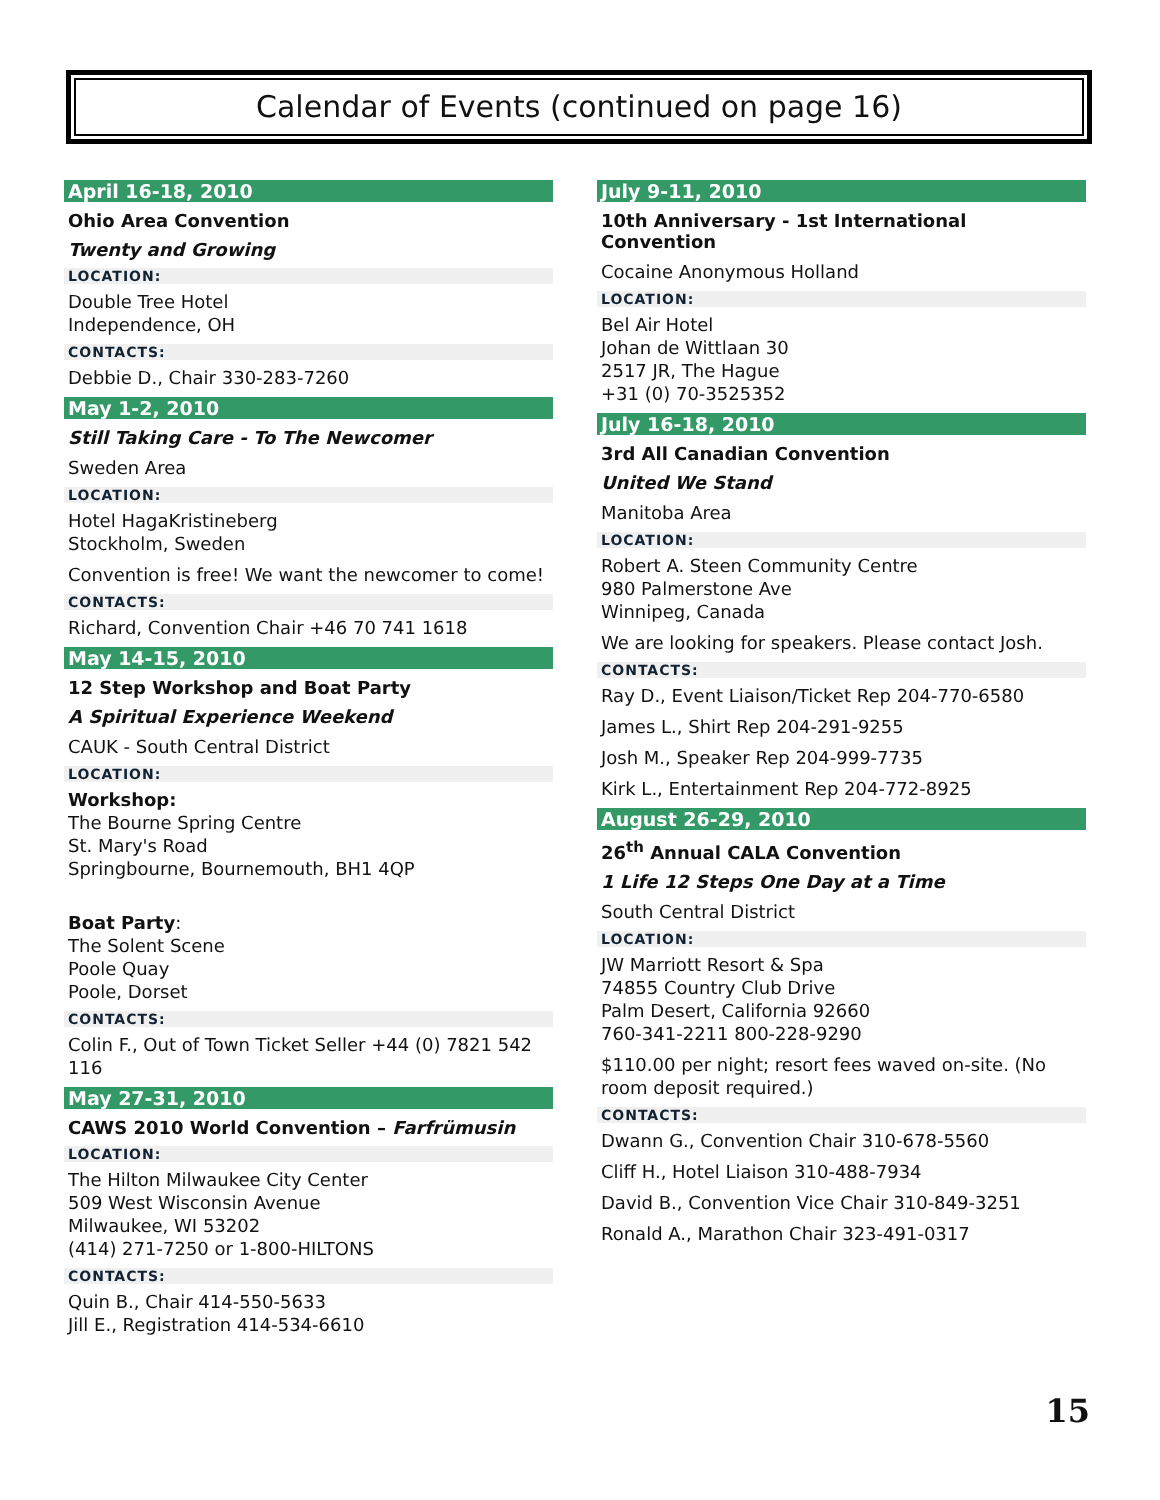Calendar of Events (continued on page 16)
April 16-18, 2010
Ohio Area Convention
Twenty and Growing
LOCATION:
Double Tree Hotel
Independence, OH
CONTACTS:
Debbie D., Chair 330-283-7260
May 1-2, 2010
Still Taking Care - To The Newcomer
Sweden Area
LOCATION:
Hotel HagaKristineberg
Stockholm, Sweden
Convention is free! We want the newcomer to come!
CONTACTS:
Richard, Convention Chair +46 70 741 1618
May 14-15, 2010
12 Step Workshop and Boat Party
A Spiritual Experience Weekend
CAUK - South Central District
LOCATION:
Workshop:
The Bourne Spring Centre
St. Mary's Road
Springbourne, Bournemouth, BH1 4QP
Boat Party:
The Solent Scene
Poole Quay
Poole, Dorset
CONTACTS:
Colin F., Out of Town Ticket Seller +44 (0) 7821 542 116
May 27-31, 2010
CAWS 2010 World Convention – Farfrümusin
LOCATION:
The Hilton Milwaukee City Center
509 West Wisconsin Avenue
Milwaukee, WI 53202
(414) 271-7250 or 1-800-HILTONS
CONTACTS:
Quin B., Chair 414-550-5633
Jill E., Registration 414-534-6610
July 9-11, 2010
10th Anniversary - 1st International Convention
Cocaine Anonymous Holland
LOCATION:
Bel Air Hotel
Johan de Wittlaan 30
2517 JR, The Hague
+31 (0) 70-3525352
July 16-18, 2010
3rd All Canadian Convention
United We Stand
Manitoba Area
LOCATION:
Robert A. Steen Community Centre
980 Palmerstone Ave
Winnipeg, Canada
We are looking for speakers. Please contact Josh.
CONTACTS:
Ray D., Event Liaison/Ticket Rep 204-770-6580
James L., Shirt Rep 204-291-9255
Josh M., Speaker Rep 204-999-7735
Kirk L., Entertainment Rep 204-772-8925
August 26-29, 2010
26<sup>th</sup> Annual CALA Convention
1 Life 12 Steps One Day at a Time
South Central District
LOCATION:
JW Marriott Resort & Spa
74855 Country Club Drive
Palm Desert, California 92660
760-341-2211 800-228-9290
$110.00 per night; resort fees waved on-site. (No room deposit required.)
CONTACTS:
Dwann G., Convention Chair 310-678-5560
Cliff H., Hotel Liaison 310-488-7934
David B., Convention Vice Chair 310-849-3251
Ronald A., Marathon Chair 323-491-0317
15